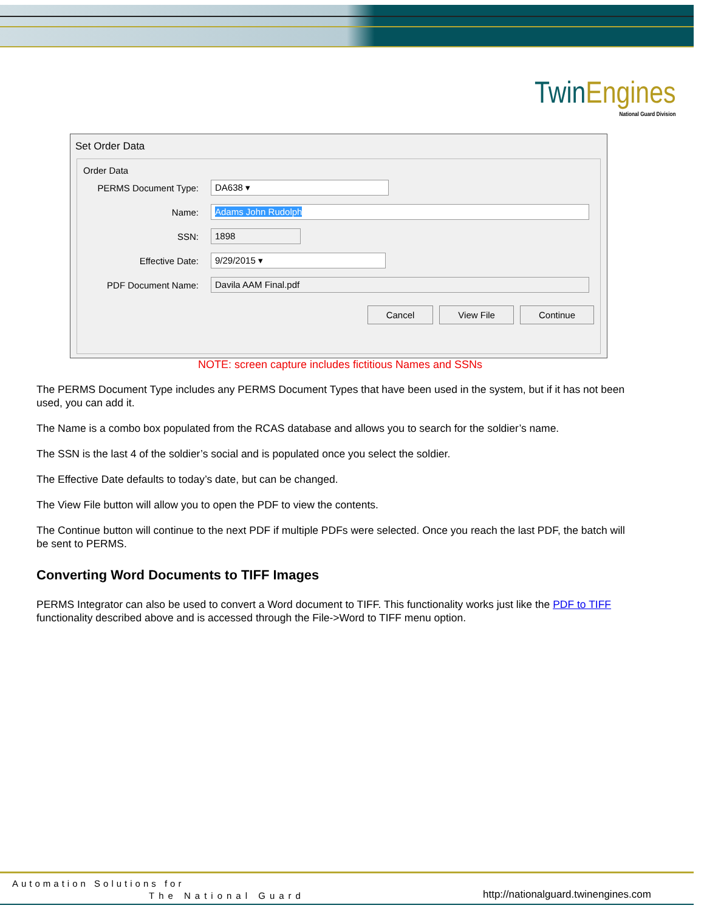TwinEngines
National Guard Division
Set Order Data
Order Data
PERMS Document Type:
DA638 ▾
Name:
Adams John Rudolph
SSN:
1898
Effective Date:
9/29/2015 ▾
PDF Document Name:
Davila AAM Final.pdf
Cancel View File Continue
NOTE: screen capture includes fictitious Names and SSNs
The PERMS Document Type includes any PERMS Document Types that have been used in the system, but if it has not been used, you can add it.
The Name is a combo box populated from the RCAS database and allows you to search for the soldier’s name.
The SSN is the last 4 of the soldier’s social and is populated once you select the soldier.
The Effective Date defaults to today’s date, but can be changed.
The View File button will allow you to open the PDF to view the contents.
The Continue button will continue to the next PDF if multiple PDFs were selected. Once you reach the last PDF, the batch will be sent to PERMS.
Converting Word Documents to TIFF Images
PERMS Integrator can also be used to convert a Word document to TIFF. This functionality works just like the PDF to TIFF functionality described above and is accessed through the File->Word to TIFF menu option.
Automation Solutions for
The National Guard
http://nationalguard.twinengines.com